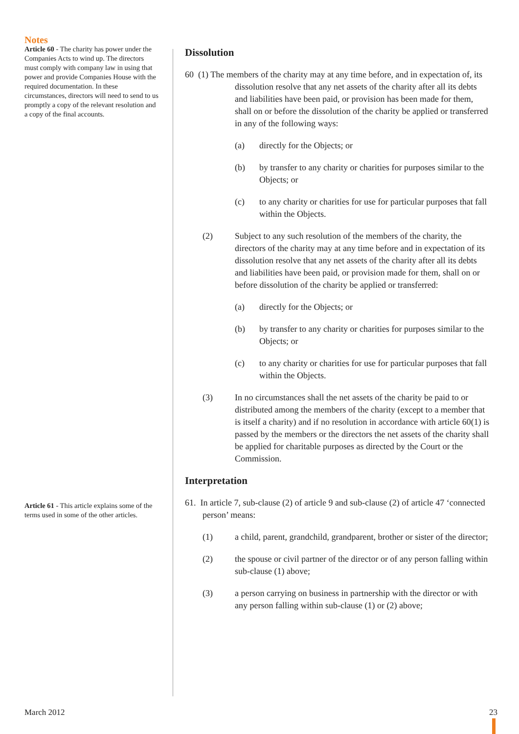Notes
Article 60 - The charity has power under the Companies Acts to wind up. The directors must comply with company law in using that power and provide Companies House with the required documentation. In these circumstances, directors will need to send to us promptly a copy of the relevant resolution and a copy of the final accounts.
Article 61 - This article explains some of the terms used in some of the other articles.
Dissolution
60 (1) The members of the charity may at any time before, and in expectation of, its dissolution resolve that any net assets of the charity after all its debts and liabilities have been paid, or provision has been made for them, shall on or before the dissolution of the charity be applied or transferred in any of the following ways:
(a) directly for the Objects; or
(b) by transfer to any charity or charities for purposes similar to the Objects; or
(c) to any charity or charities for use for particular purposes that fall within the Objects.
(2) Subject to any such resolution of the members of the charity, the directors of the charity may at any time before and in expectation of its dissolution resolve that any net assets of the charity after all its debts and liabilities have been paid, or provision made for them, shall on or before dissolution of the charity be applied or transferred:
(a) directly for the Objects; or
(b) by transfer to any charity or charities for purposes similar to the Objects; or
(c) to any charity or charities for use for particular purposes that fall within the Objects.
(3) In no circumstances shall the net assets of the charity be paid to or distributed among the members of the charity (except to a member that is itself a charity) and if no resolution in accordance with article 60(1) is passed by the members or the directors the net assets of the charity shall be applied for charitable purposes as directed by the Court or the Commission.
Interpretation
61. In article 7, sub-clause (2) of article 9 and sub-clause (2) of article 47 ‘connected person’ means:
(1) a child, parent, grandchild, grandparent, brother or sister of the director;
(2) the spouse or civil partner of the director or of any person falling within sub-clause (1) above;
(3) a person carrying on business in partnership with the director or with any person falling within sub-clause (1) or (2) above;
March 2012 23